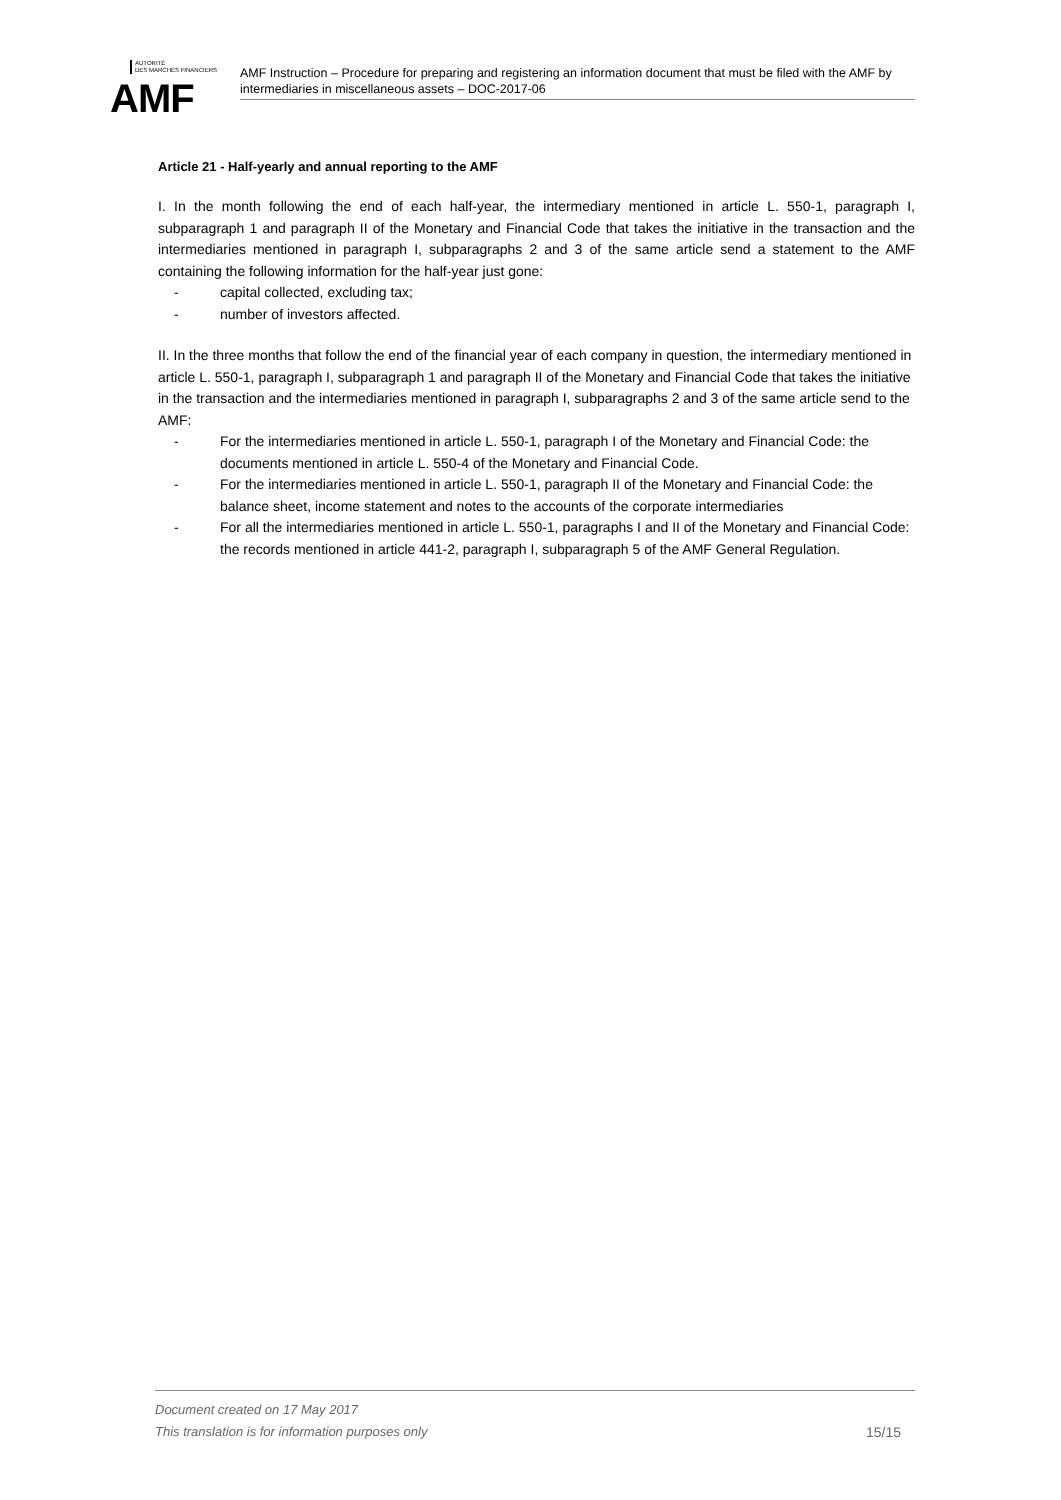AUTORITÉ
DES MARCHÉS FINANCIERS
AMF
AMF Instruction – Procedure for preparing and registering an information document that must be filed with the AMF by intermediaries in miscellaneous assets – DOC-2017-06
Article 21 - Half-yearly and annual reporting to the AMF
I. In the month following the end of each half-year, the intermediary mentioned in article L. 550-1, paragraph I, subparagraph 1 and paragraph II of the Monetary and Financial Code that takes the initiative in the transaction and the intermediaries mentioned in paragraph I, subparagraphs 2 and 3 of the same article send a statement to the AMF containing the following information for the half-year just gone:
- capital collected, excluding tax;
- number of investors affected.
II. In the three months that follow the end of the financial year of each company in question, the intermediary mentioned in article L. 550-1, paragraph I, subparagraph 1 and paragraph II of the Monetary and Financial Code that takes the initiative in the transaction and the intermediaries mentioned in paragraph I, subparagraphs 2 and 3 of the same article send to the AMF:
- For the intermediaries mentioned in article L. 550-1, paragraph I of the Monetary and Financial Code: the documents mentioned in article L. 550-4 of the Monetary and Financial Code.
- For the intermediaries mentioned in article L. 550-1, paragraph II of the Monetary and Financial Code: the balance sheet, income statement and notes to the accounts of the corporate intermediaries
- For all the intermediaries mentioned in article L. 550-1, paragraphs I and II of the Monetary and Financial Code: the records mentioned in article 441-2, paragraph I, subparagraph 5 of the AMF General Regulation.
Document created on 17 May 2017
This translation is for information purposes only 15/15